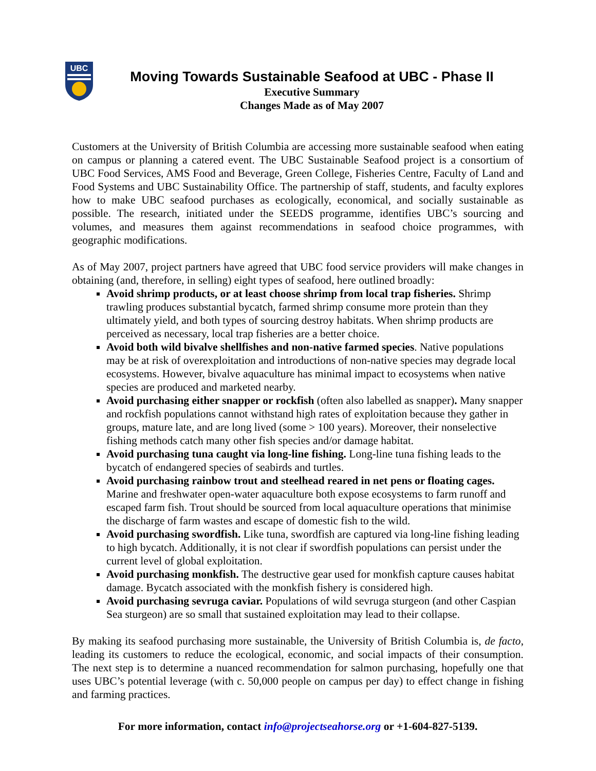UBC
Moving Towards Sustainable Seafood at UBC - Phase II
Executive Summary
Changes Made as of May 2007
Customers at the University of British Columbia are accessing more sustainable seafood when eating on campus or planning a catered event. The UBC Sustainable Seafood project is a consortium of UBC Food Services, AMS Food and Beverage, Green College, Fisheries Centre, Faculty of Land and Food Systems and UBC Sustainability Office. The partnership of staff, students, and faculty explores how to make UBC seafood purchases as ecologically, economical, and socially sustainable as possible. The research, initiated under the SEEDS programme, identifies UBC’s sourcing and volumes, and measures them against recommendations in seafood choice programmes, with geographic modifications.
As of May 2007, project partners have agreed that UBC food service providers will make changes in obtaining (and, therefore, in selling) eight types of seafood, here outlined broadly:
Avoid shrimp products, or at least choose shrimp from local trap fisheries. Shrimp trawling produces substantial bycatch, farmed shrimp consume more protein than they ultimately yield, and both types of sourcing destroy habitats. When shrimp products are perceived as necessary, local trap fisheries are a better choice.
Avoid both wild bivalve shellfishes and non-native farmed species. Native populations may be at risk of overexploitation and introductions of non-native species may degrade local ecosystems. However, bivalve aquaculture has minimal impact to ecosystems when native species are produced and marketed nearby.
Avoid purchasing either snapper or rockfish (often also labelled as snapper). Many snapper and rockfish populations cannot withstand high rates of exploitation because they gather in groups, mature late, and are long lived (some > 100 years). Moreover, their nonselective fishing methods catch many other fish species and/or damage habitat.
Avoid purchasing tuna caught via long-line fishing. Long-line tuna fishing leads to the bycatch of endangered species of seabirds and turtles.
Avoid purchasing rainbow trout and steelhead reared in net pens or floating cages. Marine and freshwater open-water aquaculture both expose ecosystems to farm runoff and escaped farm fish. Trout should be sourced from local aquaculture operations that minimise the discharge of farm wastes and escape of domestic fish to the wild.
Avoid purchasing swordfish. Like tuna, swordfish are captured via long-line fishing leading to high bycatch. Additionally, it is not clear if swordfish populations can persist under the current level of global exploitation.
Avoid purchasing monkfish. The destructive gear used for monkfish capture causes habitat damage. Bycatch associated with the monkfish fishery is considered high.
Avoid purchasing sevruga caviar. Populations of wild sevruga sturgeon (and other Caspian Sea sturgeon) are so small that sustained exploitation may lead to their collapse.
By making its seafood purchasing more sustainable, the University of British Columbia is, de facto, leading its customers to reduce the ecological, economic, and social impacts of their consumption. The next step is to determine a nuanced recommendation for salmon purchasing, hopefully one that uses UBC’s potential leverage (with c. 50,000 people on campus per day) to effect change in fishing and farming practices.
For more information, contact info@projectseahorse.org or +1-604-827-5139.